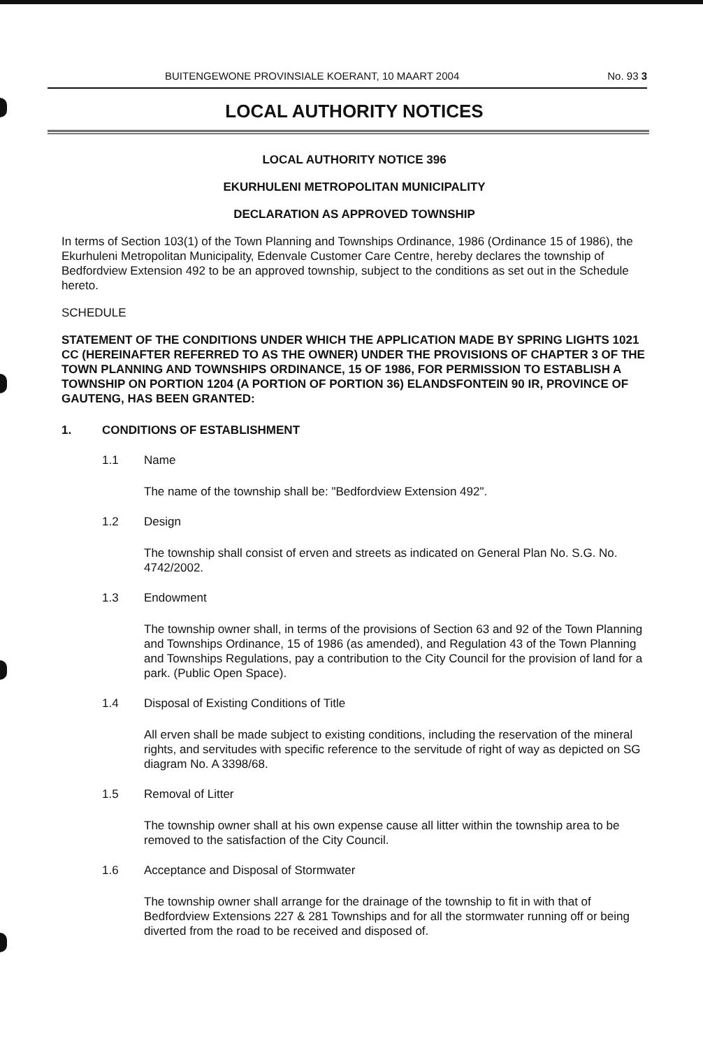BUITENGEWONE PROVINSIALE KOERANT, 10 MAART 2004 No. 93 3
LOCAL AUTHORITY NOTICES
LOCAL AUTHORITY NOTICE 396
EKURHULENI METROPOLITAN MUNICIPALITY
DECLARATION AS APPROVED TOWNSHIP
In terms of Section 103(1) of the Town Planning and Townships Ordinance, 1986 (Ordinance 15 of 1986), the Ekurhuleni Metropolitan Municipality, Edenvale Customer Care Centre, hereby declares the township of Bedfordview Extension 492 to be an approved township, subject to the conditions as set out in the Schedule hereto.
SCHEDULE
STATEMENT OF THE CONDITIONS UNDER WHICH THE APPLICATION MADE BY SPRING LIGHTS 1021 CC (HEREINAFTER REFERRED TO AS THE OWNER) UNDER THE PROVISIONS OF CHAPTER 3 OF THE TOWN PLANNING AND TOWNSHIPS ORDINANCE, 15 OF 1986, FOR PERMISSION TO ESTABLISH A TOWNSHIP ON PORTION 1204 (A PORTION OF PORTION 36) ELANDSFONTEIN 90 IR, PROVINCE OF GAUTENG, HAS BEEN GRANTED:
1. CONDITIONS OF ESTABLISHMENT
1.1 Name
The name of the township shall be: "Bedfordview Extension 492".
1.2 Design
The township shall consist of erven and streets as indicated on General Plan No. S.G. No. 4742/2002.
1.3 Endowment
The township owner shall, in terms of the provisions of Section 63 and 92 of the Town Planning and Townships Ordinance, 15 of 1986 (as amended), and Regulation 43 of the Town Planning and Townships Regulations, pay a contribution to the City Council for the provision of land for a park. (Public Open Space).
1.4 Disposal of Existing Conditions of Title
All erven shall be made subject to existing conditions, including the reservation of the mineral rights, and servitudes with specific reference to the servitude of right of way as depicted on SG diagram No. A 3398/68.
1.5 Removal of Litter
The township owner shall at his own expense cause all litter within the township area to be removed to the satisfaction of the City Council.
1.6 Acceptance and Disposal of Stormwater
The township owner shall arrange for the drainage of the township to fit in with that of Bedfordview Extensions 227 & 281 Townships and for all the stormwater running off or being diverted from the road to be received and disposed of.